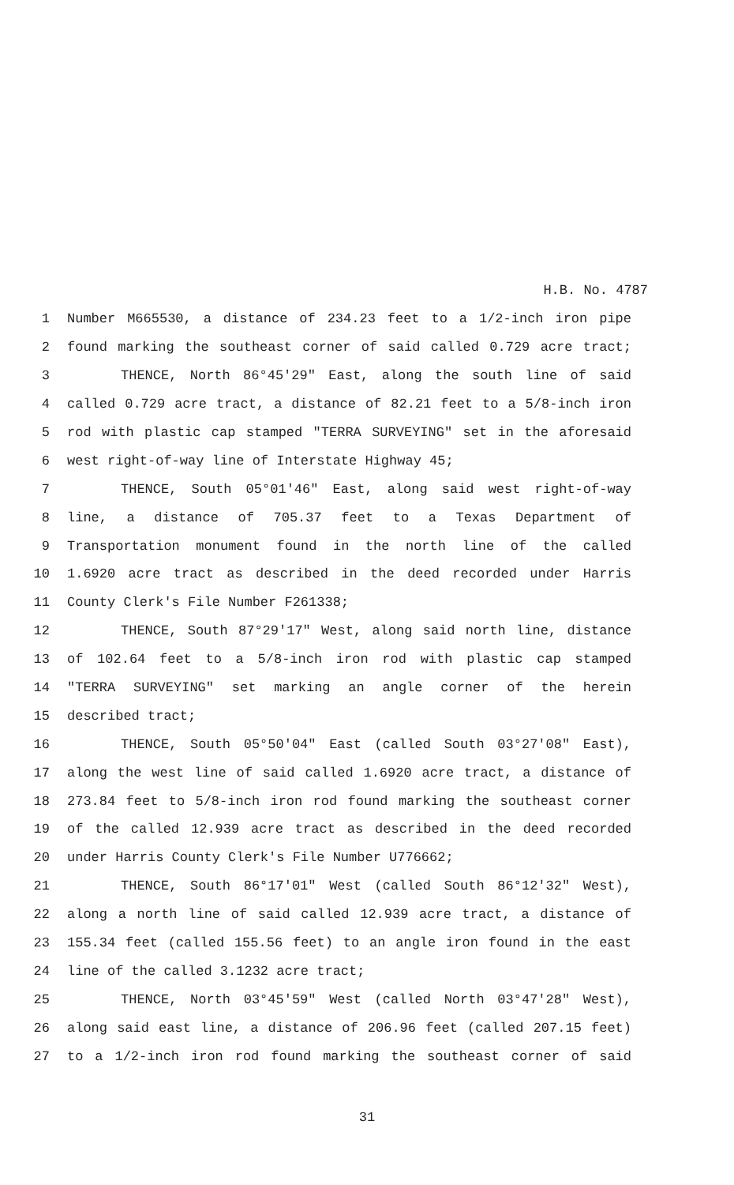H.B. No. 4787
1 Number M665530, a distance of 234.23 feet to a 1/2-inch iron pipe
2 found marking the southeast corner of said called 0.729 acre tract;
3 THENCE, North 86°45'29" East, along the south line of said
4 called 0.729 acre tract, a distance of 82.21 feet to a 5/8-inch iron
5 rod with plastic cap stamped "TERRA SURVEYING" set in the aforesaid
6 west right-of-way line of Interstate Highway 45;
7 THENCE, South 05°01'46" East, along said west right-of-way
8 line, a distance of 705.37 feet to a Texas Department of
9 Transportation monument found in the north line of the called
10 1.6920 acre tract as described in the deed recorded under Harris
11 County Clerk's File Number F261338;
12 THENCE, South 87°29'17" West, along said north line, distance
13 of 102.64 feet to a 5/8-inch iron rod with plastic cap stamped
14 "TERRA SURVEYING" set marking an angle corner of the herein
15 described tract;
16 THENCE, South 05°50'04" East (called South 03°27'08" East),
17 along the west line of said called 1.6920 acre tract, a distance of
18 273.84 feet to 5/8-inch iron rod found marking the southeast corner
19 of the called 12.939 acre tract as described in the deed recorded
20 under Harris County Clerk's File Number U776662;
21 THENCE, South 86°17'01" West (called South 86°12'32" West),
22 along a north line of said called 12.939 acre tract, a distance of
23 155.34 feet (called 155.56 feet) to an angle iron found in the east
24 line of the called 3.1232 acre tract;
25 THENCE, North 03°45'59" West (called North 03°47'28" West),
26 along said east line, a distance of 206.96 feet (called 207.15 feet)
27 to a 1/2-inch iron rod found marking the southeast corner of said
31